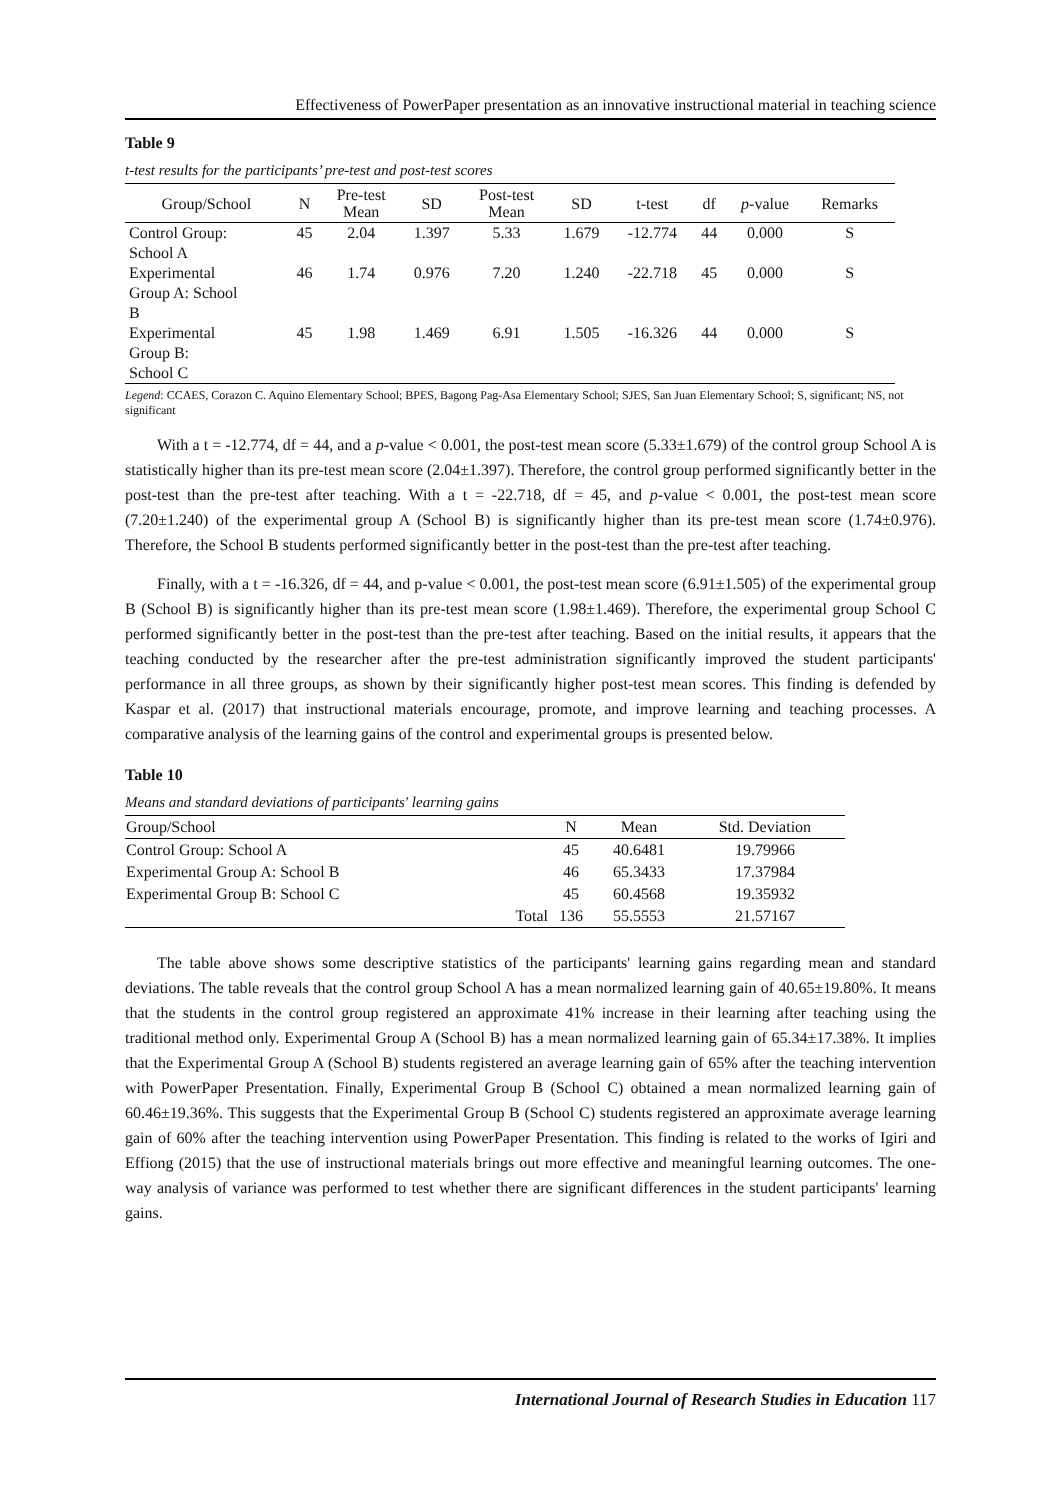Effectiveness of PowerPaper presentation as an innovative instructional material in teaching science
Table 9
t-test results for the participants’ pre-test and post-test scores
| Group/School | N | Pre-test Mean | SD | Post-test Mean | SD | t-test | df | p -value | Remarks |
| --- | --- | --- | --- | --- | --- | --- | --- | --- | --- |
| Control Group: School A | 45 | 2.04 | 1.397 | 5.33 | 1.679 | -12.774 | 44 | 0.000 | S |
| Experimental Group A: School B | 46 | 1.74 | 0.976 | 7.20 | 1.240 | -22.718 | 45 | 0.000 | S |
| Experimental Group B: School C | 45 | 1.98 | 1.469 | 6.91 | 1.505 | -16.326 | 44 | 0.000 | S |
Legend: CCAES, Corazon C. Aquino Elementary School; BPES, Bagong Pag-Asa Elementary School; SJES, San Juan Elementary School; S, significant; NS, not significant
With a t = -12.774, df = 44, and a p-value < 0.001, the post-test mean score (5.33±1.679) of the control group School A is statistically higher than its pre-test mean score (2.04±1.397). Therefore, the control group performed significantly better in the post-test than the pre-test after teaching. With a t = -22.718, df = 45, and p-value < 0.001, the post-test mean score (7.20±1.240) of the experimental group A (School B) is significantly higher than its pre-test mean score (1.74±0.976). Therefore, the School B students performed significantly better in the post-test than the pre-test after teaching.
Finally, with a t = -16.326, df = 44, and p-value < 0.001, the post-test mean score (6.91±1.505) of the experimental group B (School B) is significantly higher than its pre-test mean score (1.98±1.469). Therefore, the experimental group School C performed significantly better in the post-test than the pre-test after teaching. Based on the initial results, it appears that the teaching conducted by the researcher after the pre-test administration significantly improved the student participants' performance in all three groups, as shown by their significantly higher post-test mean scores. This finding is defended by Kaspar et al. (2017) that instructional materials encourage, promote, and improve learning and teaching processes. A comparative analysis of the learning gains of the control and experimental groups is presented below.
Table 10
Means and standard deviations of participants' learning gains
| Group/School | | N | Mean | Std. Deviation |
| --- | --- | --- | --- | --- |
| Control Group: School A | | 45 | 40.6481 | 19.79966 |
| Experimental Group A: School B | | 46 | 65.3433 | 17.37984 |
| Experimental Group B: School C | | 45 | 60.4568 | 19.35932 |
| | Total | 136 | 55.5553 | 21.57167 |
The table above shows some descriptive statistics of the participants' learning gains regarding mean and standard deviations. The table reveals that the control group School A has a mean normalized learning gain of 40.65±19.80%. It means that the students in the control group registered an approximate 41% increase in their learning after teaching using the traditional method only. Experimental Group A (School B) has a mean normalized learning gain of 65.34±17.38%. It implies that the Experimental Group A (School B) students registered an average learning gain of 65% after the teaching intervention with PowerPaper Presentation. Finally, Experimental Group B (School C) obtained a mean normalized learning gain of 60.46±19.36%. This suggests that the Experimental Group B (School C) students registered an approximate average learning gain of 60% after the teaching intervention using PowerPaper Presentation. This finding is related to the works of Igiri and Effiong (2015) that the use of instructional materials brings out more effective and meaningful learning outcomes. The one-way analysis of variance was performed to test whether there are significant differences in the student participants' learning gains.
International Journal of Research Studies in Education 117